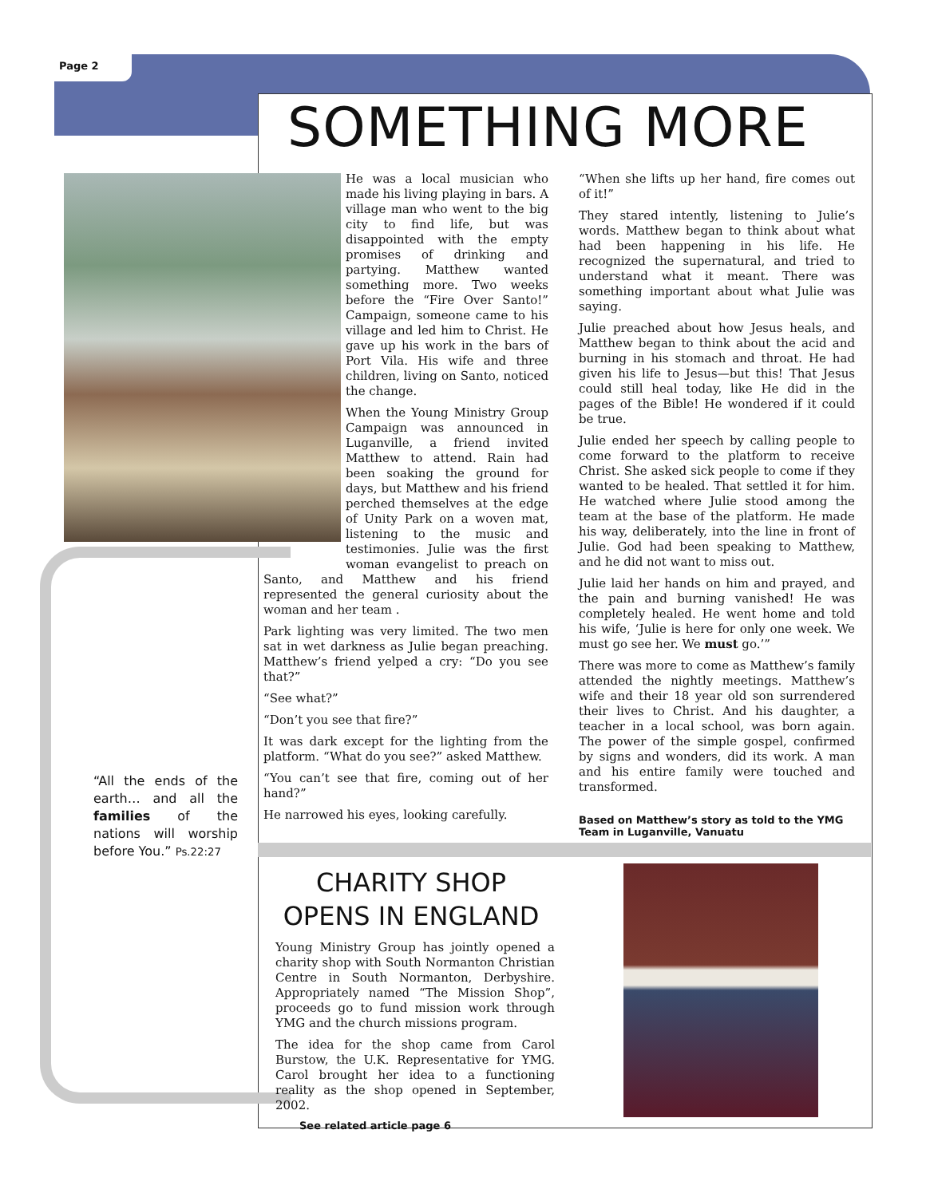Page 2
SOMETHING MORE
He was a local musician who made his living playing in bars. A village man who went to the big city to find life, but was disappointed with the empty promises of drinking and partying. Matthew wanted something more. Two weeks before the “Fire Over Santo!” Campaign, someone came to his village and led him to Christ. He gave up his work in the bars of Port Vila. His wife and three children, living on Santo, noticed the change.
When the Young Ministry Group Campaign was announced in Luganville, a friend invited Matthew to attend. Rain had been soaking the ground for days, but Matthew and his friend perched themselves at the edge of Unity Park on a woven mat, listening to the music and testimonies. Julie was the first woman evangelist to preach on Santo, and Matthew and his friend represented the general curiosity about the woman and her team .
Park lighting was very limited. The two men sat in wet darkness as Julie began preaching. Matthew’s friend yelped a cry: “Do you see that?”
“See what?”
“Don’t you see that fire?”
It was dark except for the lighting from the platform. “What do you see?” asked Matthew.
“You can’t see that fire, coming out of her hand?”
He narrowed his eyes, looking carefully.
“When she lifts up her hand, fire comes out of it!”
They stared intently, listening to Julie’s words. Matthew began to think about what had been happening in his life. He recognized the supernatural, and tried to understand what it meant. There was something important about what Julie was saying.
Julie preached about how Jesus heals, and Matthew began to think about the acid and burning in his stomach and throat. He had given his life to Jesus—but this! That Jesus could still heal today, like He did in the pages of the Bible! He wondered if it could be true.
Julie ended her speech by calling people to come forward to the platform to receive Christ. She asked sick people to come if they wanted to be healed. That settled it for him. He watched where Julie stood among the team at the base of the platform. He made his way, deliberately, into the line in front of Julie. God had been speaking to Matthew, and he did not want to miss out.
Julie laid her hands on him and prayed, and the pain and burning vanished! He was completely healed. He went home and told his wife, ‘Julie is here for only one week. We must go see her. We must go.’”
There was more to come as Matthew’s family attended the nightly meetings. Matthew’s wife and their 18 year old son surrendered their lives to Christ. And his daughter, a teacher in a local school, was born again. The power of the simple gospel, confirmed by signs and wonders, did its work. A man and his entire family were touched and transformed.
Based on Matthew’s story as told to the YMG Team in Luganville, Vanuatu
“All the ends of the earth… and all the families of the nations will worship before You.” Ps.22:27
CHARITY SHOP OPENS IN ENGLAND
Young Ministry Group has jointly opened a charity shop with South Normanton Christian Centre in South Normanton, Derbyshire. Appropriately named “The Mission Shop”, proceeds go to fund mission work through YMG and the church missions program.
The idea for the shop came from Carol Burstow, the U.K. Representative for YMG. Carol brought her idea to a functioning reality as the shop opened in September, 2002.
See related article page 6